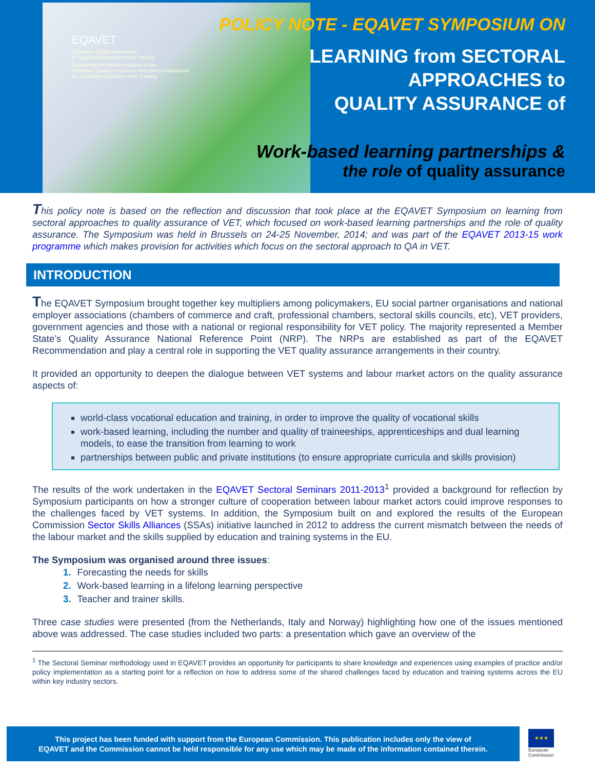EQAVET
European Quality Assurance
in Vocational Education and Training
Supporting the implementation of the
European Quality Assurance Reference Framework
for Vocational Education and Training
POLICY NOTE - EQAVET SYMPOSIUM ON
LEARNING from SECTORAL
APPROACHES to
QUALITY ASSURANCE of
Work-based learning partnerships &
the role of quality assurance
This policy note is based on the reflection and discussion that took place at the EQAVET Symposium on learning from sectoral approaches to quality assurance of VET, which focused on work-based learning partnerships and the role of quality assurance. The Symposium was held in Brussels on 24-25 November, 2014; and was part of the EQAVET 2013-15 work programme which makes provision for activities which focus on the sectoral approach to QA in VET.
INTRODUCTION
The EQAVET Symposium brought together key multipliers among policymakers, EU social partner organisations and national employer associations (chambers of commerce and craft, professional chambers, sectoral skills councils, etc), VET providers, government agencies and those with a national or regional responsibility for VET policy. The majority represented a Member State’s Quality Assurance National Reference Point (NRP). The NRPs are established as part of the EQAVET Recommendation and play a central role in supporting the VET quality assurance arrangements in their country.
It provided an opportunity to deepen the dialogue between VET systems and labour market actors on the quality assurance aspects of:
world-class vocational education and training, in order to improve the quality of vocational skills
work-based learning, including the number and quality of traineeships, apprenticeships and dual learning models, to ease the transition from learning to work
partnerships between public and private institutions (to ensure appropriate curricula and skills provision)
The results of the work undertaken in the EQAVET Sectoral Seminars 2011-2013<sup>1</sup> provided a background for reflection by Symposium participants on how a stronger culture of cooperation between labour market actors could improve responses to the challenges faced by VET systems. In addition, the Symposium built on and explored the results of the European Commission Sector Skills Alliances (SSAs) initiative launched in 2012 to address the current mismatch between the needs of the labour market and the skills supplied by education and training systems in the EU.
The Symposium was organised around three issues:
1. Forecasting the needs for skills
2. Work-based learning in a lifelong learning perspective
3. Teacher and trainer skills.
Three case studies were presented (from the Netherlands, Italy and Norway) highlighting how one of the issues mentioned above was addressed. The case studies included two parts: a presentation which gave an overview of the
<sup>1</sup> The Sectoral Seminar methodology used in EQAVET provides an opportunity for participants to share knowledge and experiences using examples of practice and/or policy implementation as a starting point for a reflection on how to address some of the shared challenges faced by education and training systems across the EU within key industry sectors.
This project has been funded with support from the European Commission. This publication includes only the view of
EQAVET and the Commission cannot be held responsible for any use which may be made of the information contained therein.
★★★
European Commission